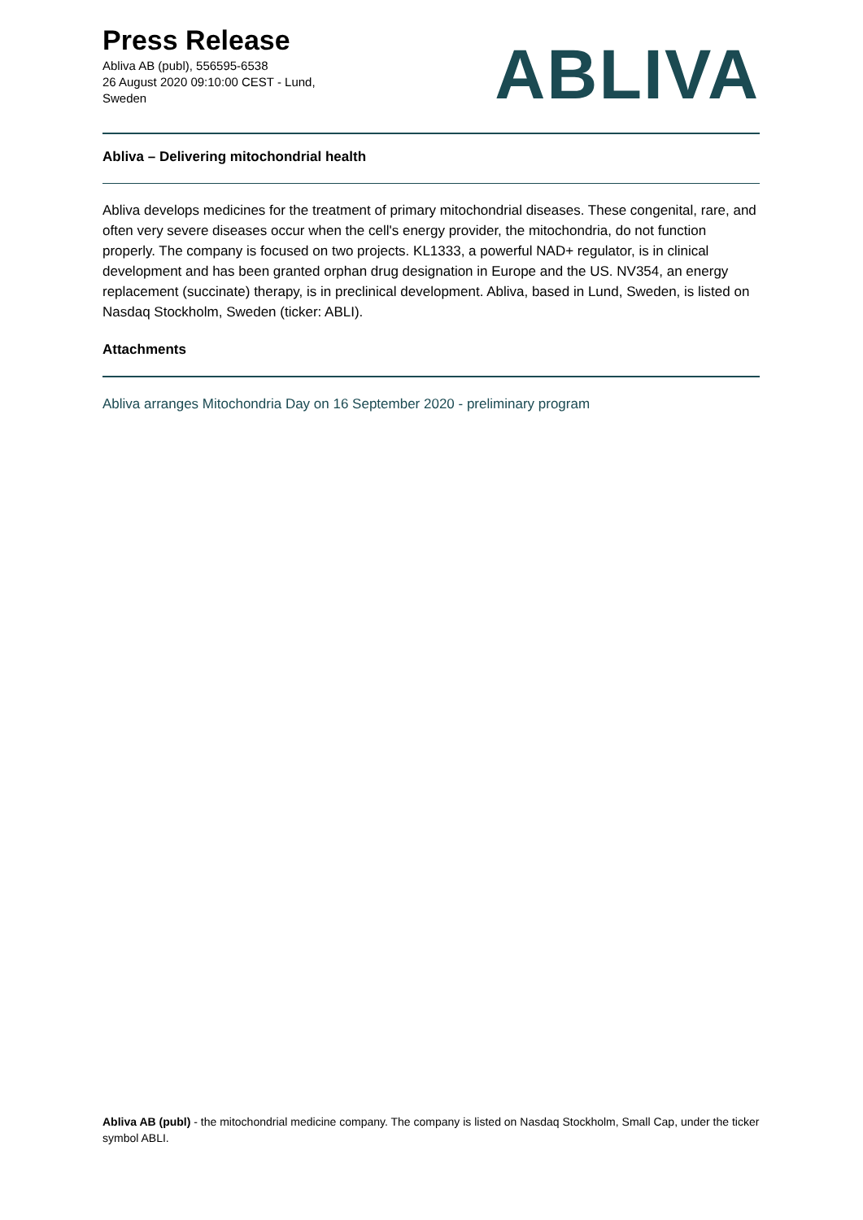Press Release
Abliva AB (publ), 556595-6538
26 August 2020 09:10:00 CEST - Lund, Sweden
ABLIVA
Abliva – Delivering mitochondrial health
Abliva develops medicines for the treatment of primary mitochondrial diseases. These congenital, rare, and often very severe diseases occur when the cell's energy provider, the mitochondria, do not function properly. The company is focused on two projects. KL1333, a powerful NAD+ regulator, is in clinical development and has been granted orphan drug designation in Europe and the US. NV354, an energy replacement (succinate) therapy, is in preclinical development. Abliva, based in Lund, Sweden, is listed on Nasdaq Stockholm, Sweden (ticker: ABLI).
Attachments
Abliva arranges Mitochondria Day on 16 September 2020 - preliminary program
Abliva AB (publ) - the mitochondrial medicine company. The company is listed on Nasdaq Stockholm, Small Cap, under the ticker symbol ABLI.